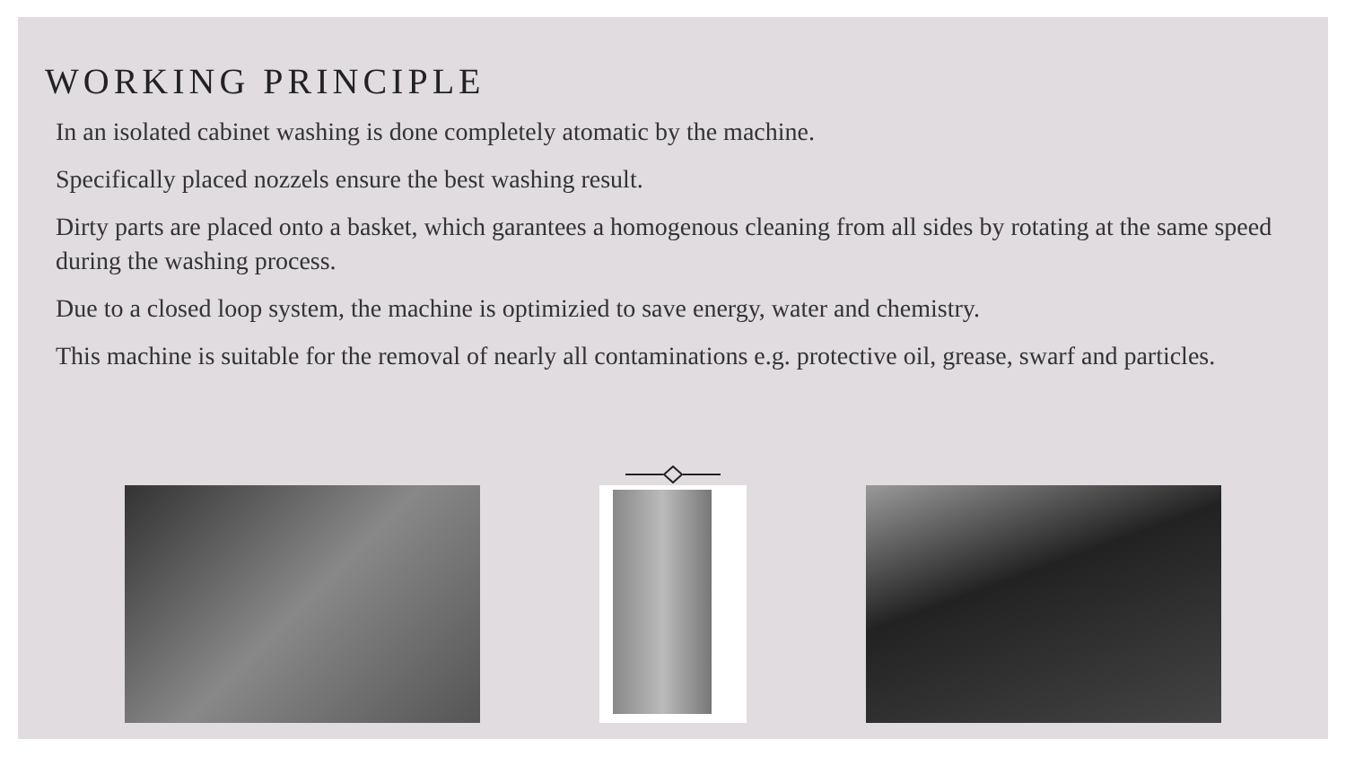WORKING PRINCIPLE
In an isolated cabinet washing is done completely atomatic by the machine.
Specifically placed nozzels ensure the best washing result.
Dirty parts are placed onto a basket, which garantees a homogenous cleaning from all sides by rotating at the same speed during the washing process.
Due to a closed loop system, the machine is optimizied to save energy, water and chemistry.
This machine is suitable for the removal of nearly all contaminations e.g. protective oil, grease, swarf and particles.